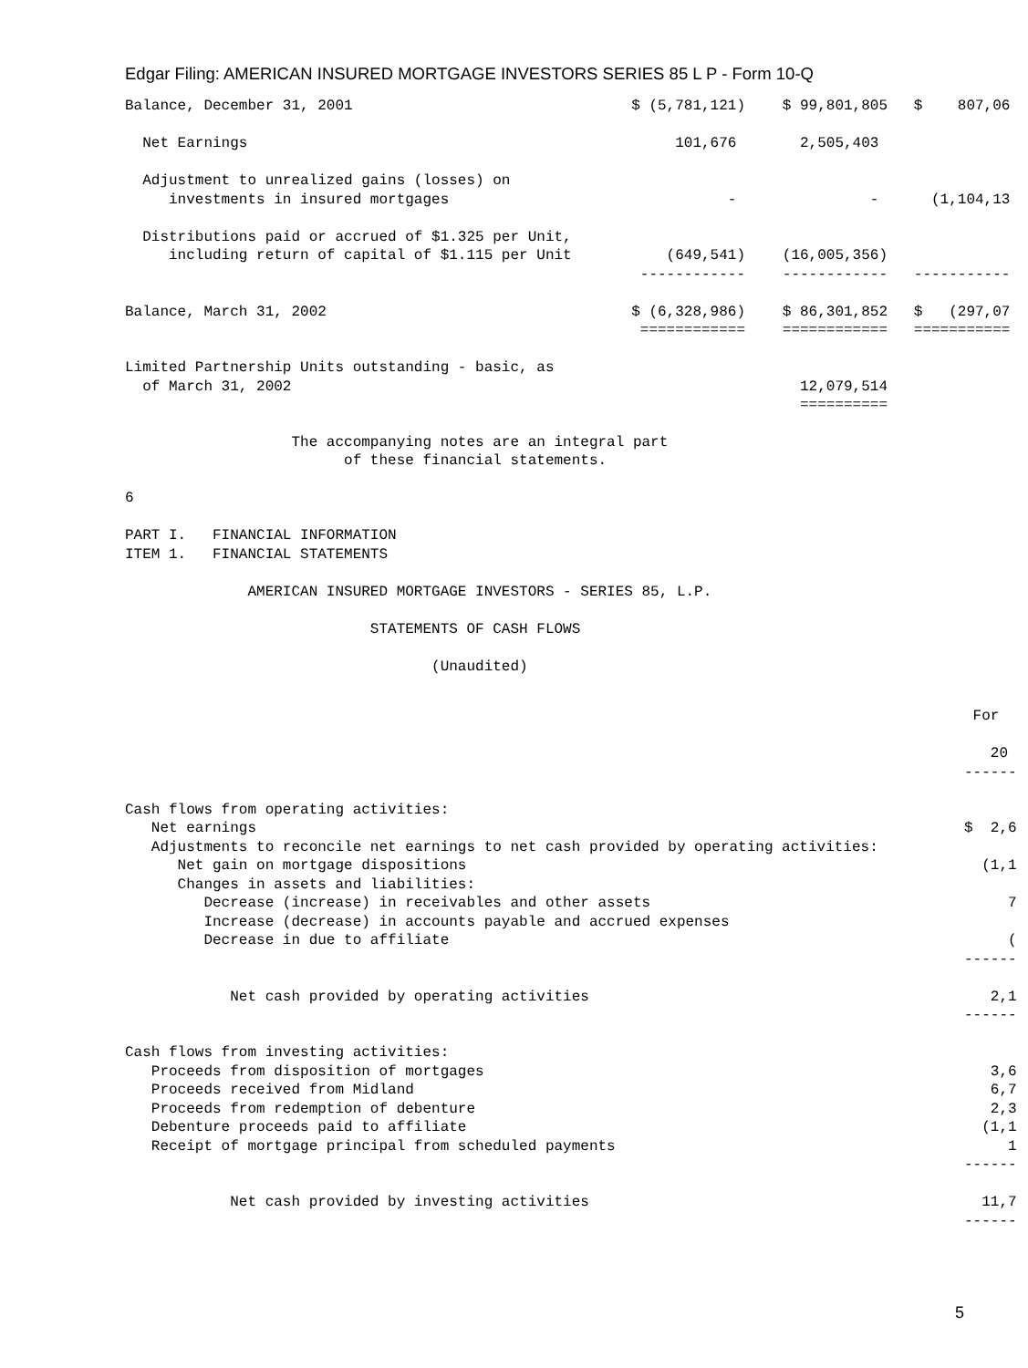Edgar Filing: AMERICAN INSURED MORTGAGE INVESTORS SERIES 85 L P - Form 10-Q
| Balance, December 31, 2001 | $ (5,781,121) | $ 99,801,805 | $ 807,06 |
| Net Earnings | 101,676 | 2,505,403 | |
| Adjustment to unrealized gains (losses) on | | | |
| investments in insured mortgages | - | - | (1,104,13 |
| Distributions paid or accrued of $1.325 per Unit, | | | |
| including return of capital of $1.115 per Unit | (649,541) | (16,005,356) | |
| | ------------ | ------------ | ----------- |
| Balance, March 31, 2002 | $ (6,328,986) | $ 86,301,852 | $ (297,07 |
| | ============ | ============ | =========== |
| Limited Partnership Units outstanding - basic, as | | | |
| of March 31, 2002 | | 12,079,514 | |
| | | ========== | |
The accompanying notes are an integral part of these financial statements. 6 PART I. FINANCIAL INFORMATION ITEM 1. FINANCIAL STATEMENTS AMERICAN INSURED MORTGAGE INVESTORS - SERIES 85, L.P. STATEMENTS OF CASH FLOWS (Unaudited)
| | For |
| | 20 |
| | ------ |
| Cash flows from operating activities: | |
| Net earnings | $ 2,6 |
| Adjustments to reconcile net earnings to net cash provided by operating activities: | |
| Net gain on mortgage dispositions | (1,1 |
| Changes in assets and liabilities: | |
| Decrease (increase) in receivables and other assets | 7 |
| Increase (decrease) in accounts payable and accrued expenses | |
| Decrease in due to affiliate | ( |
| | ------ |
| Net cash provided by operating activities | 2,1 |
| | ------ |
| Cash flows from investing activities: | |
| Proceeds from disposition of mortgages | 3,6 |
| Proceeds received from Midland | 6,7 |
| Proceeds from redemption of debenture | 2,3 |
| Debenture proceeds paid to affiliate | (1,1 |
| Receipt of mortgage principal from scheduled payments | 1 |
| | ------ |
| Net cash provided by investing activities | 11,7 |
| | ------ |
5